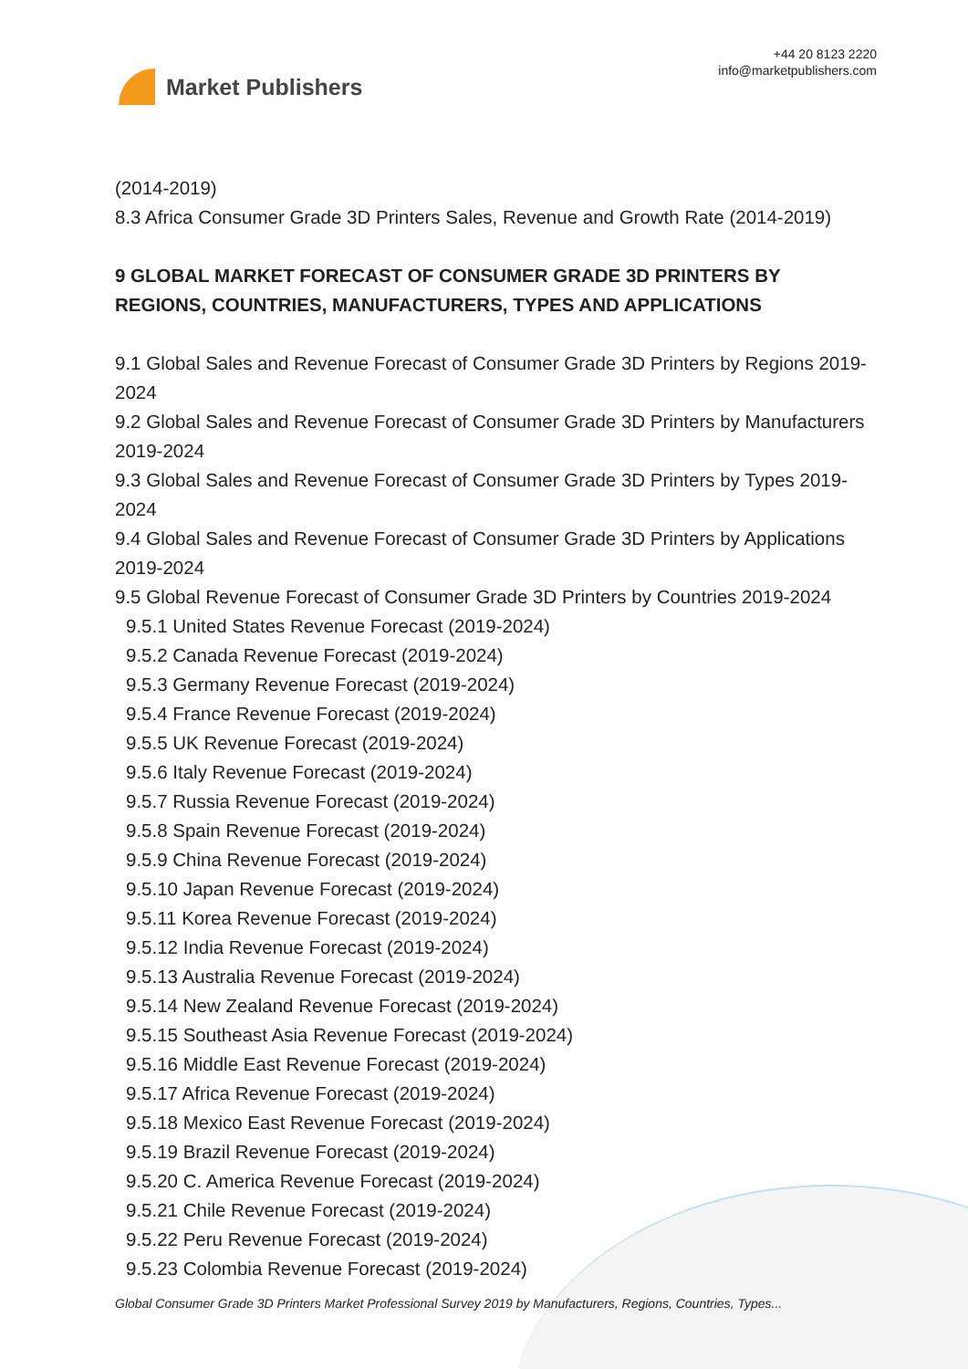Market Publishers
+44 20 8123 2220
info@marketpublishers.com
(2014-2019)
8.3 Africa Consumer Grade 3D Printers Sales, Revenue and Growth Rate (2014-2019)
9 GLOBAL MARKET FORECAST OF CONSUMER GRADE 3D PRINTERS BY REGIONS, COUNTRIES, MANUFACTURERS, TYPES AND APPLICATIONS
9.1 Global Sales and Revenue Forecast of Consumer Grade 3D Printers by Regions 2019-2024
9.2 Global Sales and Revenue Forecast of Consumer Grade 3D Printers by Manufacturers 2019-2024
9.3 Global Sales and Revenue Forecast of Consumer Grade 3D Printers by Types 2019-2024
9.4 Global Sales and Revenue Forecast of Consumer Grade 3D Printers by Applications 2019-2024
9.5 Global Revenue Forecast of Consumer Grade 3D Printers by Countries 2019-2024
9.5.1 United States Revenue Forecast (2019-2024)
9.5.2 Canada Revenue Forecast (2019-2024)
9.5.3 Germany Revenue Forecast (2019-2024)
9.5.4 France Revenue Forecast (2019-2024)
9.5.5 UK Revenue Forecast (2019-2024)
9.5.6 Italy Revenue Forecast (2019-2024)
9.5.7 Russia Revenue Forecast (2019-2024)
9.5.8 Spain Revenue Forecast (2019-2024)
9.5.9 China Revenue Forecast (2019-2024)
9.5.10 Japan Revenue Forecast (2019-2024)
9.5.11 Korea Revenue Forecast (2019-2024)
9.5.12 India Revenue Forecast (2019-2024)
9.5.13 Australia Revenue Forecast (2019-2024)
9.5.14 New Zealand Revenue Forecast (2019-2024)
9.5.15 Southeast Asia Revenue Forecast (2019-2024)
9.5.16 Middle East Revenue Forecast (2019-2024)
9.5.17 Africa Revenue Forecast (2019-2024)
9.5.18 Mexico East Revenue Forecast (2019-2024)
9.5.19 Brazil Revenue Forecast (2019-2024)
9.5.20 C. America Revenue Forecast (2019-2024)
9.5.21 Chile Revenue Forecast (2019-2024)
9.5.22 Peru Revenue Forecast (2019-2024)
9.5.23 Colombia Revenue Forecast (2019-2024)
Global Consumer Grade 3D Printers Market Professional Survey 2019 by Manufacturers, Regions, Countries, Types...